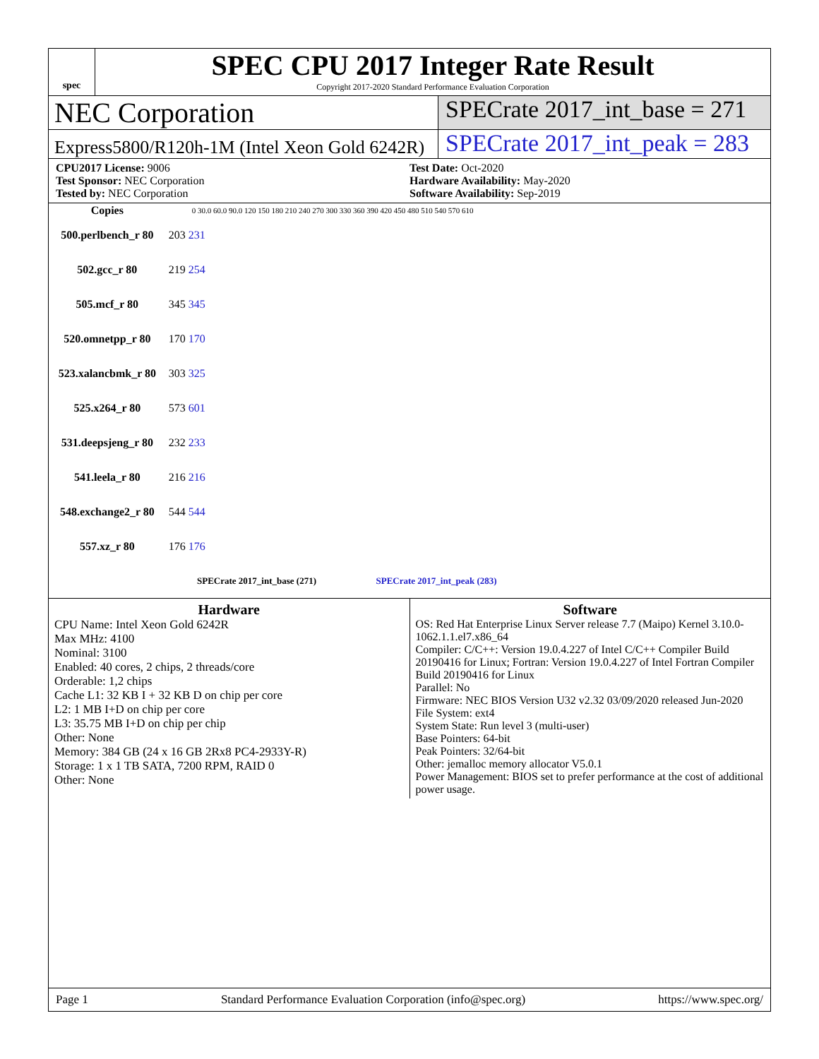spec
SPEC CPU 2017 Integer Rate Result
Copyright 2017-2020 Standard Performance Evaluation Corporation
NEC Corporation
SPECrate 2017_int_base = 271
Express5800/R120h-1M (Intel Xeon Gold 6242R)
SPECrate 2017_int_peak = 283
CPU2017 License: 9006
Test Sponsor: NEC Corporation
Tested by: NEC Corporation
Test Date: Oct-2020
Hardware Availability: May-2020
Software Availability: Sep-2019
| Copies | 0 30.0 60.0 90.0 120 150 180 210 240 270 300 330 360 390 420 450 480 510 540 570 610 |
| --- | --- |
| 500.perlbench_r 80 | 203 231 |
| 502.gcc_r 80 | 219 254 |
| 505.mcf_r 80 | 345 345 |
| 520.omnetpp_r 80 | 170 170 |
| 523.xalancbmk_r 80 | 303 325 |
| 525.x264_r 80 | 573 601 |
| 531.deepsjeng_r 80 | 232 233 |
| 541.leela_r 80 | 216 216 |
| 548.exchange2_r 80 | 544 544 |
| 557.xz_r 80 | 176 176 |
| SPECrate 2017_int_base (271) SPECrate 2017_int_peak (283) | |
Hardware
CPU Name: Intel Xeon Gold 6242R
Max MHz: 4100
Nominal: 3100
Enabled: 40 cores, 2 chips, 2 threads/core
Orderable: 1,2 chips
Cache L1: 32 KB I + 32 KB D on chip per core
L2: 1 MB I+D on chip per core
L3: 35.75 MB I+D on chip per chip
Other: None
Memory: 384 GB (24 x 16 GB 2Rx8 PC4-2933Y-R)
Storage: 1 x 1 TB SATA, 7200 RPM, RAID 0
Other: None
Software
OS: Red Hat Enterprise Linux Server release 7.7 (Maipo) Kernel 3.10.0-1062.1.1.el7.x86_64
Compiler: C/C++: Version 19.0.4.227 of Intel C/C++ Compiler Build 20190416 for Linux; Fortran: Version 19.0.4.227 of Intel Fortran Compiler Build 20190416 for Linux
Parallel: No
Firmware: NEC BIOS Version U32 v2.32 03/09/2020 released Jun-2020
File System: ext4
System State: Run level 3 (multi-user)
Base Pointers: 64-bit
Peak Pointers: 32/64-bit
Other: jemalloc memory allocator V5.0.1
Power Management: BIOS set to prefer performance at the cost of additional power usage.
Page 1 Standard Performance Evaluation Corporation (info@spec.org) https://www.spec.org/